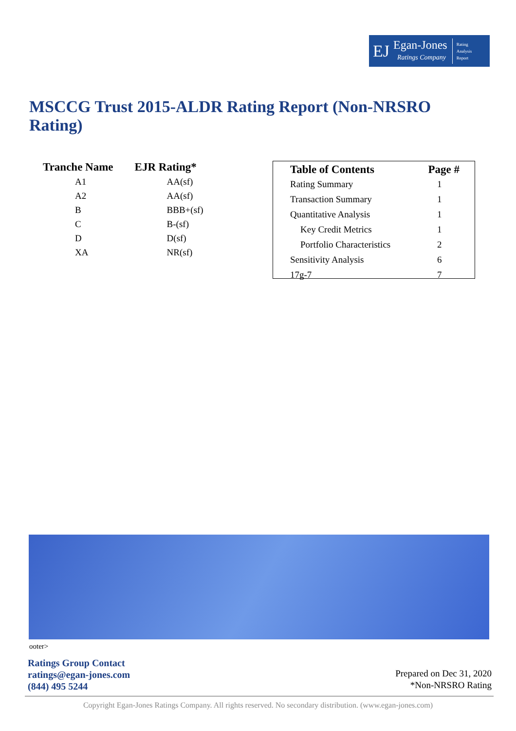EJ
Egan-Jones
Ratings Company
Rating
Analysis
Report
MSCCG Trust 2015-ALDR Rating Report (Non-NRSRO Rating)
| Tranche Name | EJR Rating* |
| --- | --- |
| A1 | AA(sf) |
| A2 | AA(sf) |
| B | BBB+(sf) |
| C | B-(sf) |
| D | D(sf) |
| XA | NR(sf) |
| Table of Contents | Page # |
| --- | --- |
| Rating Summary | 1 |
| Transaction Summary | 1 |
| Quantitative Analysis | 1 |
| Key Credit Metrics | 1 |
| Portfolio Characteristics | 2 |
| Sensitivity Analysis | 6 |
| 17g-7 | 7 |
ooter>
Ratings Group Contact
ratings@egan-jones.com
(844) 495 5244
Prepared on Dec 31, 2020
*Non-NRSRO Rating
Copyright Egan-Jones Ratings Company. All rights reserved. No secondary distribution. (www.egan-jones.com)